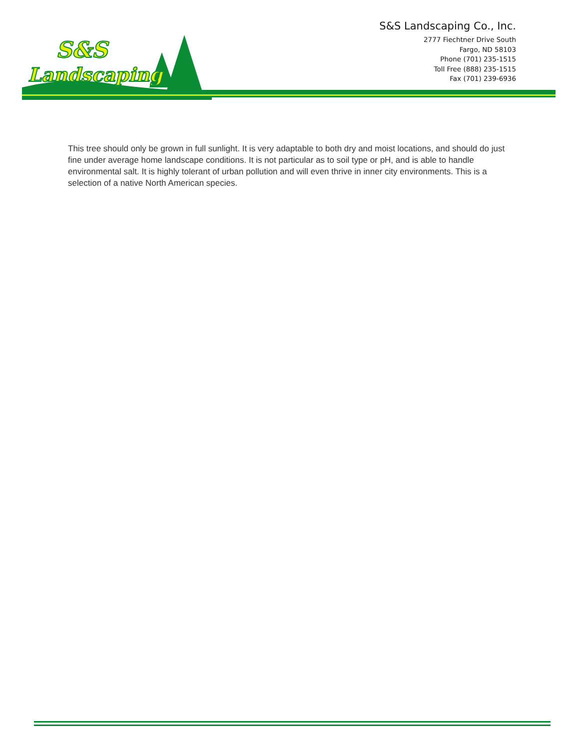S&S
Landscaping
S&S Landscaping Co., Inc.
2777 Fiechtner Drive South
Fargo, ND 58103
Phone (701) 235-1515
Toll Free (888) 235-1515
Fax (701) 239-6936
This tree should only be grown in full sunlight. It is very adaptable to both dry and moist locations, and should do just fine under average home landscape conditions. It is not particular as to soil type or pH, and is able to handle environmental salt. It is highly tolerant of urban pollution and will even thrive in inner city environments. This is a selection of a native North American species.